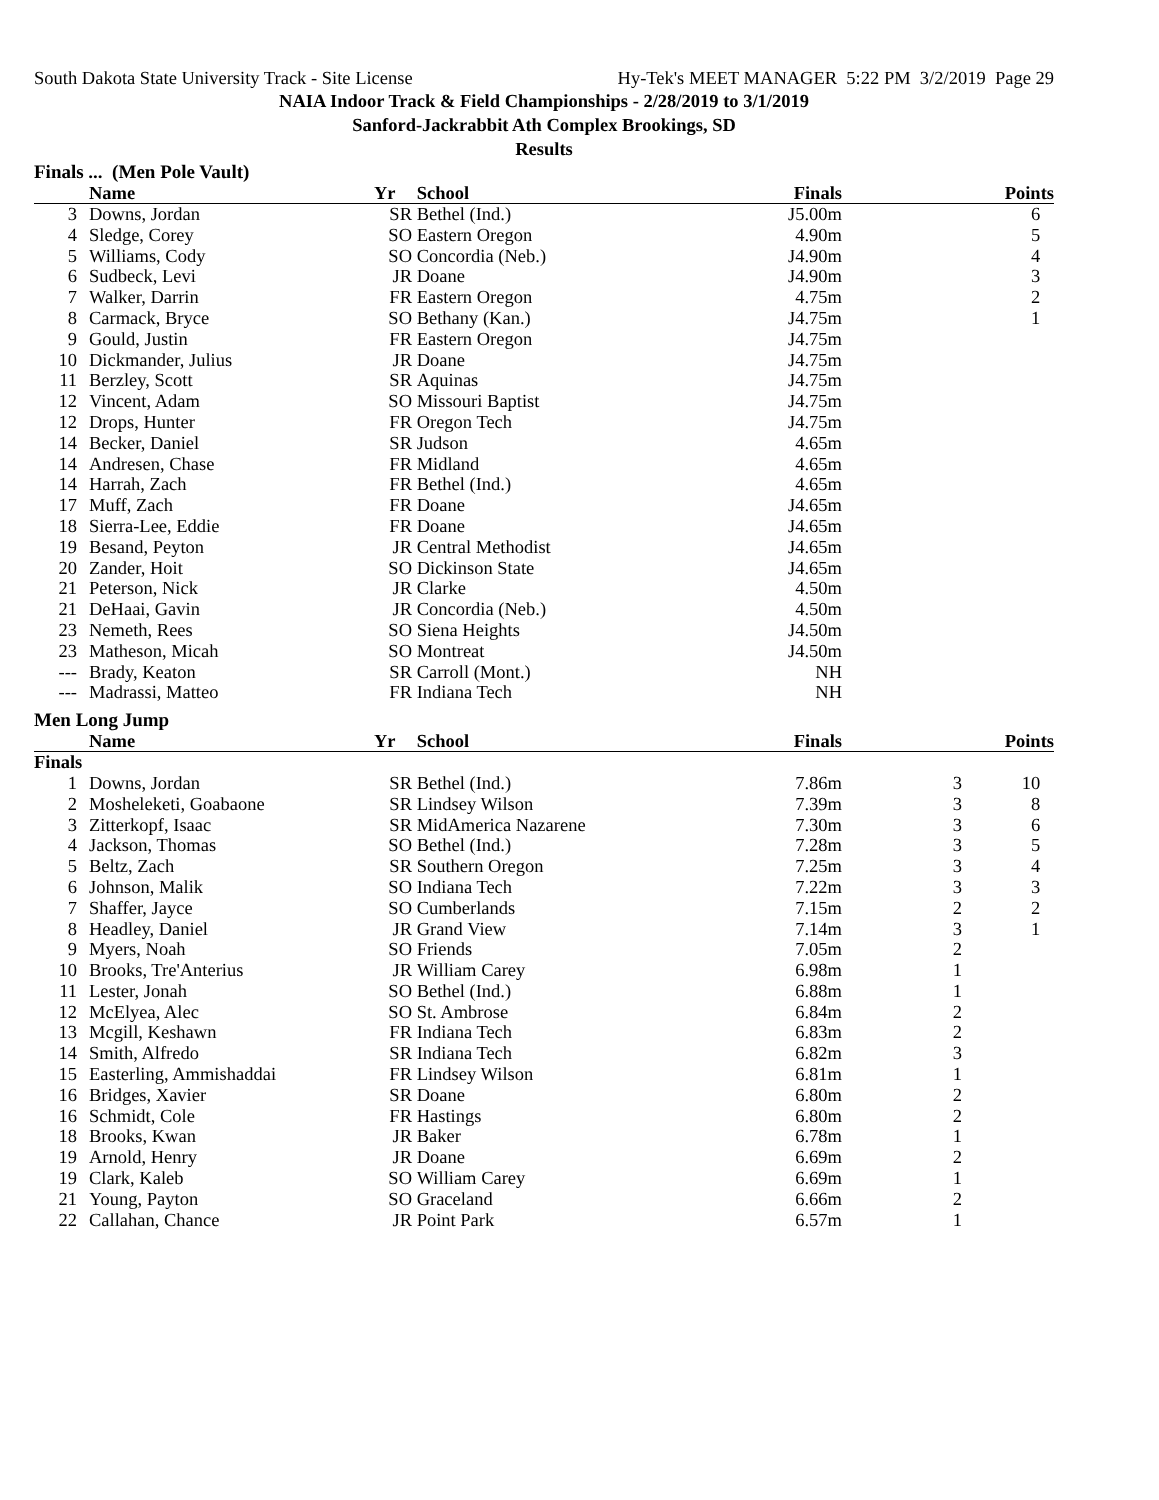South Dakota State University Track - Site License Hy-Tek's MEET MANAGER 5:22 PM 3/2/2019 Page 29
NAIA Indoor Track & Field Championships - 2/28/2019 to 3/1/2019
Sanford-Jackrabbit Ath Complex Brookings, SD
Results
Finals ... (Men Pole Vault)
| | | Name | Yr | School | Finals | | Points |
| --- | --- | --- | --- | --- | --- | --- | --- |
| 3 | | Downs, Jordan | SR | Bethel (Ind.) | J5.00m | | 6 |
| 4 | | Sledge, Corey | SO | Eastern Oregon | 4.90m | | 5 |
| 5 | | Williams, Cody | SO | Concordia (Neb.) | J4.90m | | 4 |
| 6 | | Sudbeck, Levi | JR | Doane | J4.90m | | 3 |
| 7 | | Walker, Darrin | FR | Eastern Oregon | 4.75m | | 2 |
| 8 | | Carmack, Bryce | SO | Bethany (Kan.) | J4.75m | | 1 |
| 9 | | Gould, Justin | FR | Eastern Oregon | J4.75m | | |
| 10 | | Dickmander, Julius | JR | Doane | J4.75m | | |
| 11 | | Berzley, Scott | SR | Aquinas | J4.75m | | |
| 12 | | Vincent, Adam | SO | Missouri Baptist | J4.75m | | |
| 12 | | Drops, Hunter | FR | Oregon Tech | J4.75m | | |
| 14 | | Becker, Daniel | SR | Judson | 4.65m | | |
| 14 | | Andresen, Chase | FR | Midland | 4.65m | | |
| 14 | | Harrah, Zach | FR | Bethel (Ind.) | 4.65m | | |
| 17 | | Muff, Zach | FR | Doane | J4.65m | | |
| 18 | | Sierra-Lee, Eddie | FR | Doane | J4.65m | | |
| 19 | | Besand, Peyton | JR | Central Methodist | J4.65m | | |
| 20 | | Zander, Hoit | SO | Dickinson State | J4.65m | | |
| 21 | | Peterson, Nick | JR | Clarke | 4.50m | | |
| 21 | | DeHaai, Gavin | JR | Concordia (Neb.) | 4.50m | | |
| 23 | | Nemeth, Rees | SO | Siena Heights | J4.50m | | |
| 23 | | Matheson, Micah | SO | Montreat | J4.50m | | |
| --- | | Brady, Keaton | SR | Carroll (Mont.) | NH | | |
| --- | | Madrassi, Matteo | FR | Indiana Tech | NH | | |
Men Long Jump
| | | Name | Yr | School | Finals | | Points |
| --- | --- | --- | --- | --- | --- | --- | --- |
| Finals | | | | | | | |
| 1 | | Downs, Jordan | SR | Bethel (Ind.) | 7.86m | 3 | 10 |
| 2 | | Mosheleketi, Goabaone | SR | Lindsey Wilson | 7.39m | 3 | 8 |
| 3 | | Zitterkopf, Isaac | SR | MidAmerica Nazarene | 7.30m | 3 | 6 |
| 4 | | Jackson, Thomas | SO | Bethel (Ind.) | 7.28m | 3 | 5 |
| 5 | | Beltz, Zach | SR | Southern Oregon | 7.25m | 3 | 4 |
| 6 | | Johnson, Malik | SO | Indiana Tech | 7.22m | 3 | 3 |
| 7 | | Shaffer, Jayce | SO | Cumberlands | 7.15m | 2 | 2 |
| 8 | | Headley, Daniel | JR | Grand View | 7.14m | 3 | 1 |
| 9 | | Myers, Noah | SO | Friends | 7.05m | 2 | |
| 10 | | Brooks, Tre'Anterius | JR | William Carey | 6.98m | 1 | |
| 11 | | Lester, Jonah | SO | Bethel (Ind.) | 6.88m | 1 | |
| 12 | | McElyea, Alec | SO | St. Ambrose | 6.84m | 2 | |
| 13 | | Mcgill, Keshawn | FR | Indiana Tech | 6.83m | 2 | |
| 14 | | Smith, Alfredo | SR | Indiana Tech | 6.82m | 3 | |
| 15 | | Easterling, Ammishaddai | FR | Lindsey Wilson | 6.81m | 1 | |
| 16 | | Bridges, Xavier | SR | Doane | 6.80m | 2 | |
| 16 | | Schmidt, Cole | FR | Hastings | 6.80m | 2 | |
| 18 | | Brooks, Kwan | JR | Baker | 6.78m | 1 | |
| 19 | | Arnold, Henry | JR | Doane | 6.69m | 2 | |
| 19 | | Clark, Kaleb | SO | William Carey | 6.69m | 1 | |
| 21 | | Young, Payton | SO | Graceland | 6.66m | 2 | |
| 22 | | Callahan, Chance | JR | Point Park | 6.57m | 1 | |